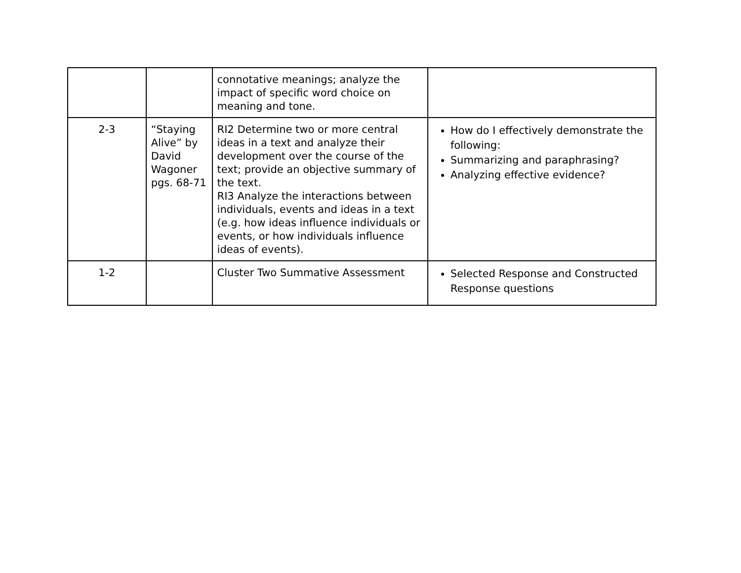| | | connotative meanings; analyze the impact of specific word choice on meaning and tone. | |
| 2-3 | “Staying Alive” by David Wagoner pgs. 68-71 | RI2 Determine two or more central ideas in a text and analyze their development over the course of the text; provide an objective summary of the text. RI3 Analyze the interactions between individuals, events and ideas in a text (e.g. how ideas influence individuals or events, or how individuals influence ideas of events). | How do I effectively demonstrate the following: Summarizing and paraphrasing? Analyzing effective evidence? |
| 1-2 | | Cluster Two Summative Assessment | Selected Response and Constructed Response questions |